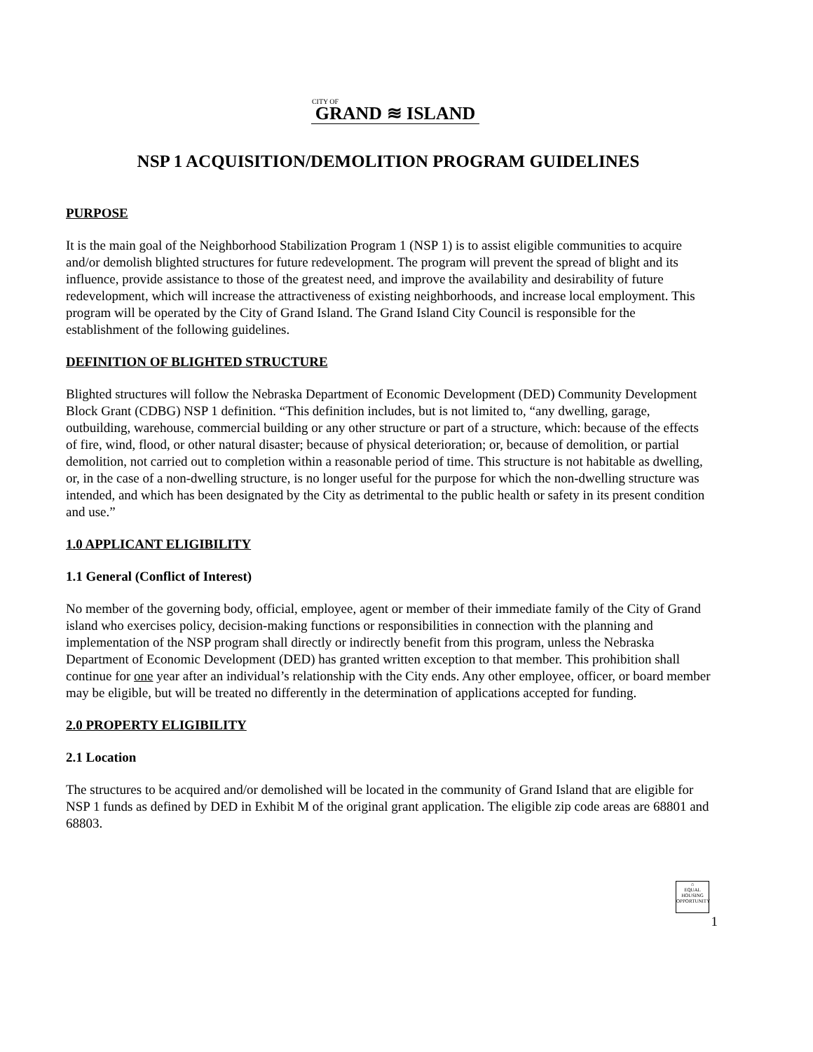CITY OF
GRAND ≋ ISLAND
NSP 1 ACQUISITION/DEMOLITION PROGRAM GUIDELINES
PURPOSE
It is the main goal of the Neighborhood Stabilization Program 1 (NSP 1) is to assist eligible communities to acquire and/or demolish blighted structures for future redevelopment. The program will prevent the spread of blight and its influence, provide assistance to those of the greatest need, and improve the availability and desirability of future redevelopment, which will increase the attractiveness of existing neighborhoods, and increase local employment. This program will be operated by the City of Grand Island. The Grand Island City Council is responsible for the establishment of the following guidelines.
DEFINITION OF BLIGHTED STRUCTURE
Blighted structures will follow the Nebraska Department of Economic Development (DED) Community Development Block Grant (CDBG) NSP 1 definition. “This definition includes, but is not limited to, “any dwelling, garage, outbuilding, warehouse, commercial building or any other structure or part of a structure, which: because of the effects of fire, wind, flood, or other natural disaster; because of physical deterioration; or, because of demolition, or partial demolition, not carried out to completion within a reasonable period of time. This structure is not habitable as dwelling, or, in the case of a non-dwelling structure, is no longer useful for the purpose for which the non-dwelling structure was intended, and which has been designated by the City as detrimental to the public health or safety in its present condition and use.”
1.0 APPLICANT ELIGIBILITY
1.1 General (Conflict of Interest)
No member of the governing body, official, employee, agent or member of their immediate family of the City of Grand island who exercises policy, decision-making functions or responsibilities in connection with the planning and implementation of the NSP program shall directly or indirectly benefit from this program, unless the Nebraska Department of Economic Development (DED) has granted written exception to that member. This prohibition shall continue for one year after an individual’s relationship with the City ends. Any other employee, officer, or board member may be eligible, but will be treated no differently in the determination of applications accepted for funding.
2.0 PROPERTY ELIGIBILITY
2.1 Location
The structures to be acquired and/or demolished will be located in the community of Grand Island that are eligible for NSP 1 funds as defined by DED in Exhibit M of the original grant application. The eligible zip code areas are 68801 and 68803.
⌂
EQUAL HOUSING OPPORTUNITY
1